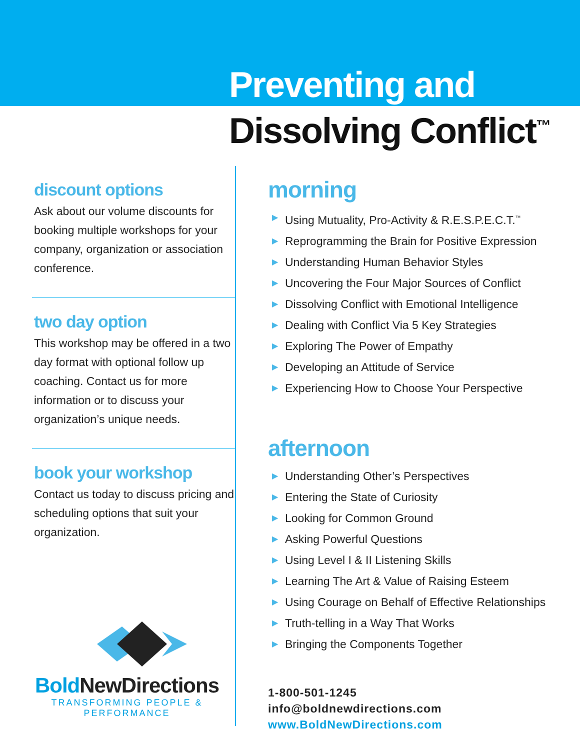Preventing and
Dissolving Conflict<sup>™</sup>
discount options
Ask about our volume discounts for booking multiple workshops for your company, organization or association conference.
two day option
This workshop may be offered in a two day format with optional follow up coaching. Contact us for more information or to discuss your organization’s unique needs.
book your workshop
Contact us today to discuss pricing and scheduling options that suit your organization.
Bold NewDirections
TRANSFORMING PEOPLE & PERFORMANCE
morning
▶ Using Mutuality, Pro-Activity & R.E.S.P.E.C.T.<sup>™</sup>
▶ Reprogramming the Brain for Positive Expression
▶ Understanding Human Behavior Styles
▶ Uncovering the Four Major Sources of Conflict
▶ Dissolving Conflict with Emotional Intelligence
▶ Dealing with Conflict Via 5 Key Strategies
▶ Exploring The Power of Empathy
▶ Developing an Attitude of Service
▶ Experiencing How to Choose Your Perspective
afternoon
▶ Understanding Other’s Perspectives
▶ Entering the State of Curiosity
▶ Looking for Common Ground
▶ Asking Powerful Questions
▶ Using Level I & II Listening Skills
▶ Learning The Art & Value of Raising Esteem
▶ Using Courage on Behalf of Effective Relationships
▶ Truth-telling in a Way That Works
▶ Bringing the Components Together
1-800-501-1245
info@boldnewdirections.com
www.BoldNewDirections.com